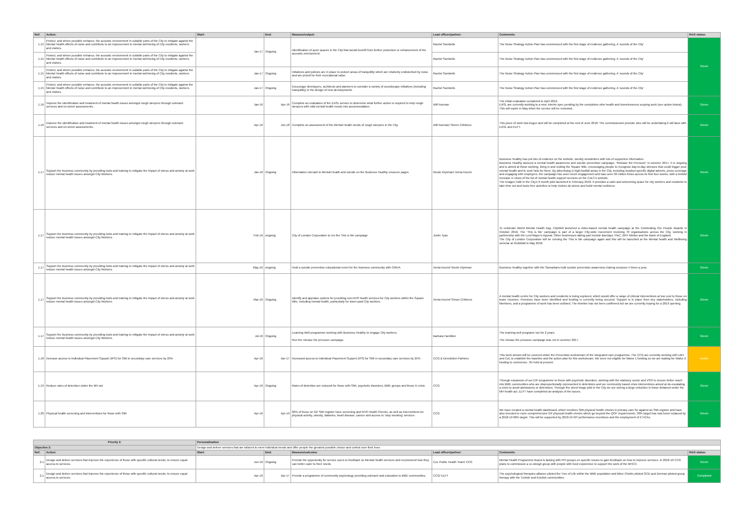| Ref: | Action: | Start: | End: | Measure/output: | Lead officer/partner: | Comments: | RAG status: |
| --- | --- | --- | --- | --- | --- | --- | --- |
| 1.15 | Protect, and where possible enhance, the acoustic environment in suitable parts of the City to mitigate against the Mental Health effects of noise and contribute to an improvement in mental well-being of City residents, workers and visitors. | Jan-17 | Ongoing | Identification of open spaces in the City that would benefit from further protection or enhancement of the acoustic environment. | Rachel Sambells | The Noise Strategy Action Plan has commenced with the first stage of evidence gathering. A ‘sounds of the City’ | Green |
| 1.15 | Protect, and where possible enhance, the acoustic environment in suitable parts of the City to mitigate against the Mental Health effects of noise and contribute to an improvement in mental well-being of City residents, workers and visitors. | | | | Rachel Sambells | The Noise Strategy Action Plan has commenced with the first stage of evidence gathering. A ‘sounds of the City’ | |
| 1.15 | Protect, and where possible enhance, the acoustic environment in suitable parts of the City to mitigate against the Mental Health effects of noise and contribute to an improvement in mental well-being of City residents, workers and visitors. | Jan-17 | Ongoing | Initiatives and policies are in place to protect areas of tranquillity which are relatively undisturbed by noise and are prized for their recreational value. | Rachel Sambells | The Noise Strategy Action Plan has commenced with the first stage of evidence gathering. A ‘sounds of the City’ | |
| 1.15 | Protect, and where possible enhance, the acoustic environment in suitable parts of the City to mitigate against the Mental Health effects of noise and contribute to an improvement in mental well-being of City residents, workers and visitors. | Jan-17 | Ongoing | Encourage developers, architects and planners to consider a variety of soundscape initiatives (including tranquillity) in the design of new developments. | Rachel Sambells | The Noise Strategy Action Plan has commenced with the first stage of evidence gathering. A ‘sounds of the City’ | |
| 1.16 | Improve the identification and treatment of mental health issues amongst rough sleepers through outreach services and on-street assessments. | Jan-16 | Apr-16 | Complete an evaluation of the EASL service to determine what further action is required to help rough sleepers with mild mental health needs into accommodation. | Will Norman | The initial evaluation completed in April 2016. EASL are currently working to a new, interim spec pending by the completion othe health and homelessness scoping work (see action below). This will expire in May when the service will be reviewed.. | Green |
| 1.16 | Improve the identification and treatment of mental health issues amongst rough sleepers through outreach services and on-street assessments. | Apr-16 | Jun-18 | Complete an assessment of the Mental Health needs of rough sleepers in the City. | Will Norman/ Simon Cribbens | This piece of work has begun and will be completed at the end of June 2018. The commissioned provider who will be undertaking it will liase with EASL and ELFT. | Green |
| 1.17 | Support the business community by providing tools and training to mitigate the impact of stress and anxiety at work reduce mental health issues amongst City Workers. | Jan-16 | Ongoing | Information relevant to Mental Health and suicide on the Business Healthy resource pages | Nicole Klynman/ Xenia Koumi | Business Healthy has put lots of evidence on the website, weekly newsletters with lots of supportive information. Business Healthy launced a mental health awareness and suicide prevention campaign, "Release the Pressure" in summer 2017. It is ongoing and is aimed at those working, living in and visiting the Square Mile, encouraging people to recognise day-to-day stresses that could trigger poor mental health and to seek help for them. By advertising in high-footfall areas in the City, including location-specific digital adverts, press coverage and engaging with employers, the campaign has seen much engagement and was seen 30 million times across its first four weeks, with a tenfold increase in views of the list of mental health support services on the CoLC's website. The Dragon Café in the City's 6 month pilot launched in February 2018. It provides a calm and welcoming space for city workers and residents to take time out and hosts free activities to help visitors de-stress and build mental resilience | Green |
| 1.17 | Support the business community by providing tools and training to mitigate the impact of stress and anxiety at work reduce mental health issues amongst City Workers. | Feb-16 | ongoing | City of London Corporation to run the This is Me campaign | Justin Tyas | To celebrate World Mental Health Day, CityWell launched a video-based mental health campaign at the Celebrating Our People Awards in October 2016. The ‘This is Me’ campaign is part of a larger City-wide movement involving 70 organisations across the City, working in partnership with the Lord Mayor's Appeal. Other businesses taking part include Barclays, PwC, BNY Mellon and the Bank of England. The City of London Corporation will be running the This is Me campaign again and this will be launched at the Mental health and Wellbeing seminar at GUildhall in May 2018. | Green |
| 1.17 | Support the business community by providing tools and training to mitigate the impact of stress and anxiety at work reduce mental health issues amongst City Workers. | May-16 | ongoing | Hold a suicide prevention educational event for the business community with CMHA. | Xenia Koumi/ Nicole Klynman | Business Healthy together with the Samaritans hold suicide prevention awareness trainng sessions 4 times a year. | Green |
| 1.17 | Support the business community by providing tools and training to mitigate the impact of stress and anxiety at work reduce mental health issues amongst City Workers. | Mar-16 | Ongoing | Identify and appraise options for providing non-NHS health services for City workers within the Square Mile, including mental health, particularly for lower-paid City workers. | Xenia Koumi/ Simon Cribbens | A mental health centre for City workers and residents is being explored, which would offer a range of clinical interventions at low cost to those on lower incomes. Premises have been identified and funding is currently being secured. Support is in place from key stakeholders, including Members, and a programme of work has been outlined. The timeline has not been confirmed but we are currently hoping for a 2019 opening. | Green |
| 1.17 | Support the business community by providing tools and training to mitigate the impact of stress and anxiety at work reduce mental health issues amongst City Workers. | Jul-16 | Ongoing | Learning Well programme working with Business Healthy to engage City workers. Run the release the pressure campaign. | Barbara Hamilton | The learning well programe ran for 2 years. The release the pressure campaign was run in summer 2017. | Green |
| 1.18 | Increase access to Individual Placement Support (IPS) for SMI in secondary care services by 25% | Apr-16 | Apr-17 | Increased access to Individual Placement Support (IPS) for SMI in secondary care services by 25% | CCG & Devolution Partners | This work stream will be covered under the Prevention workstream of the integrated care programme. The CCG are currently working with LBH and CoL to establish the baseline and the action plan for this workstream. We were not eligible for Waive 1 funding so we are waiting for Waive 2 funding to commence. On hold at present. | Amber |
| 1.19 | Reduce rates of detention under the MH act | Apr-16 | Ongoing | Rates of detention are reduced for those with SMI, psychotic disorders, BME groups and those in crisis | CCG | Through expansion of our EIP programme to those with psychotic disorders, working with the statutory sector and VSO to ensure better reach into BME communities who are disproportionally represented in detentions and our community based crisis interventions aimed at de-escalating a crisis to avoid admissions or detentions. Through the street triage pilot in the City we are seeing a large reduction in those detained under the MH health act. ELFT have completed an analysis of the issues. | Green |
| 1.20 | Physical health screening and interventions for those with SMI | Apr-16 | Apr-19 | 60% of those on GP SMI register have screening and NHS Health Checks, as well as interventions for physical activity, obesity, diabetes, heart disease, cancer and access to ‘stop smoking’ services | CCG | We have created a mental health dashboard, which monitors SMI physical health checks in primary care for against an SMI register and have also invested in more comprehensive GP physical health checks which go beyond the QOF requirements. 30% target has now been replaced by a 2018-19 60% target. This will be supported by 2018-19 GP performance incentives and the employment of 2 HCAs. | Green |
| Priority 2: | | Personalisation | | | | | |
| --- | --- | --- | --- | --- | --- | --- | --- |
| Objective 2: | | Design and deliver services that are tailored to meet individual needs and offer people the greatest possible choice and control over their lives | | | | | |
| Ref: | Action: | Start: | End: | Measure/outcome: | Lead officer/partner: | Comments: | RAG status: |
| 2.1 | Design and deliver services that improve the experience of those with specific cultural needs, to ensure equal access to services. | Jun-16 | Ongoing | Provide the opportunity for service users to feedback on Mental Health services and recommend how they can better cater to their needs | CoL Public Health Team/ CCG | Mental Health Programme Board is liaising with PPI groups on specific issues to gain feedback on how to improve services. In 2018-19 CCG plans to commission a co-design group with people with lived experience to support the work of the MHCC. | Green |
| 2.1 | Design and deliver services that improve the experience of those with specific cultural needs, to ensure equal access to services. | Apr-16 | Apr-17 | Provide a programme of community psychology providing outreach and education to BME communities. | CCG/ ELFT | The psychological therapies alliance piloted the Tree of Life within the BME population and Bikur Cholim piloted OCD and Derman piloted group therapy with the Turkish and Kurdish communities. | Completed |